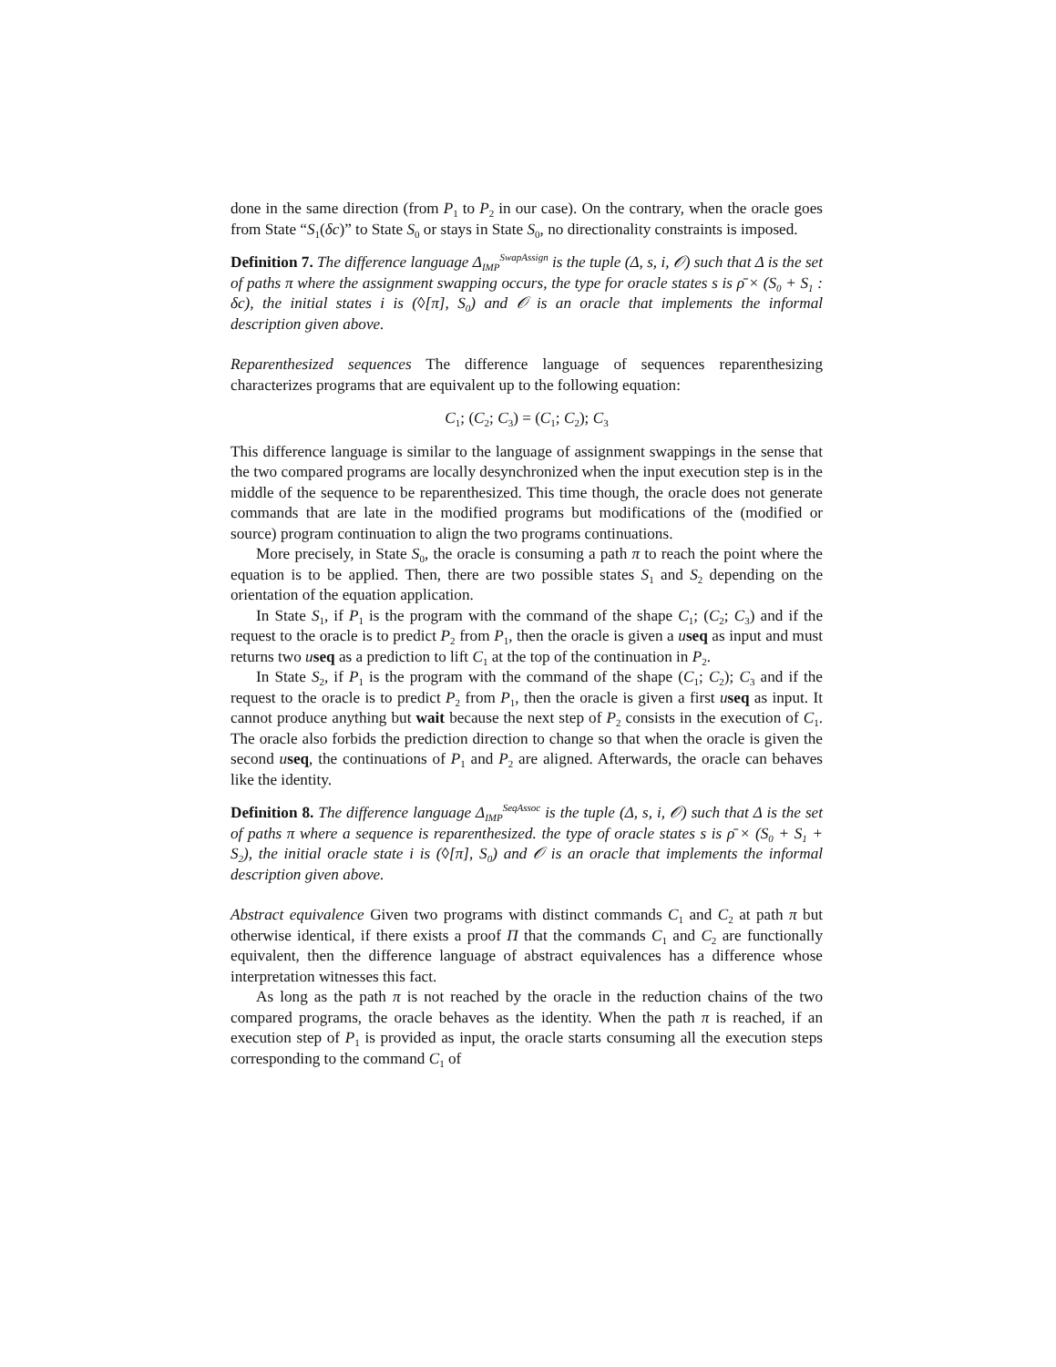done in the same direction (from P<sub>1</sub> to P<sub>2</sub> in our case). On the contrary, when the oracle goes from State “S<sub>1</sub>(δc)” to State S<sub>0</sub> or stays in State S<sub>0</sub>, no directionality constraints is imposed.
Definition 7. The difference language Δ<sub>IMP</sub><sup>SwapAssign</sup> is the tuple (Δ, s, i, 𝒪) such that Δ is the set of paths π where the assignment swapping occurs, the type for oracle states s is ρ̄ × (S<sub>0</sub> + S<sub>1</sub> : δc), the initial states i is (◊[π], S<sub>0</sub>) and 𝒪 is an oracle that implements the informal description given above.
Reparenthesized sequences The difference language of sequences reparenthesizing characterizes programs that are equivalent up to the following equation:
C<sub>1</sub>; (C<sub>2</sub>; C<sub>3</sub>) = (C<sub>1</sub>; C<sub>2</sub>); C<sub>3</sub>
This difference language is similar to the language of assignment swappings in the sense that the two compared programs are locally desynchronized when the input execution step is in the middle of the sequence to be reparenthesized. This time though, the oracle does not generate commands that are late in the modified programs but modifications of the (modified or source) program continuation to align the two programs continuations.
More precisely, in State S<sub>0</sub>, the oracle is consuming a path π to reach the point where the equation is to be applied. Then, there are two possible states S<sub>1</sub> and S<sub>2</sub> depending on the orientation of the equation application.
In State S<sub>1</sub>, if P<sub>1</sub> is the program with the command of the shape C<sub>1</sub>; (C<sub>2</sub>; C<sub>3</sub>) and if the request to the oracle is to predict P<sub>2</sub> from P<sub>1</sub>, then the oracle is given a useq as input and must returns two useq as a prediction to lift C<sub>1</sub> at the top of the continuation in P<sub>2</sub>.
In State S<sub>2</sub>, if P<sub>1</sub> is the program with the command of the shape (C<sub>1</sub>; C<sub>2</sub>); C<sub>3</sub> and if the request to the oracle is to predict P<sub>2</sub> from P<sub>1</sub>, then the oracle is given a first useq as input. It cannot produce anything but wait because the next step of P<sub>2</sub> consists in the execution of C<sub>1</sub>. The oracle also forbids the prediction direction to change so that when the oracle is given the second useq, the continuations of P<sub>1</sub> and P<sub>2</sub> are aligned. Afterwards, the oracle can behaves like the identity.
Definition 8. The difference language Δ<sub>IMP</sub><sup>SeqAssoc</sup> is the tuple (Δ, s, i, 𝒪) such that Δ is the set of paths π where a sequence is reparenthesized. the type of oracle states s is ρ̄ × (S<sub>0</sub> + S<sub>1</sub> + S<sub>2</sub>), the initial oracle state i is (◊[π], S<sub>0</sub>) and 𝒪 is an oracle that implements the informal description given above.
Abstract equivalence Given two programs with distinct commands C<sub>1</sub> and C<sub>2</sub> at path π but otherwise identical, if there exists a proof Π that the commands C<sub>1</sub> and C<sub>2</sub> are functionally equivalent, then the difference language of abstract equivalences has a difference whose interpretation witnesses this fact.
As long as the path π is not reached by the oracle in the reduction chains of the two compared programs, the oracle behaves as the identity. When the path π is reached, if an execution step of P<sub>1</sub> is provided as input, the oracle starts consuming all the execution steps corresponding to the command C<sub>1</sub> of